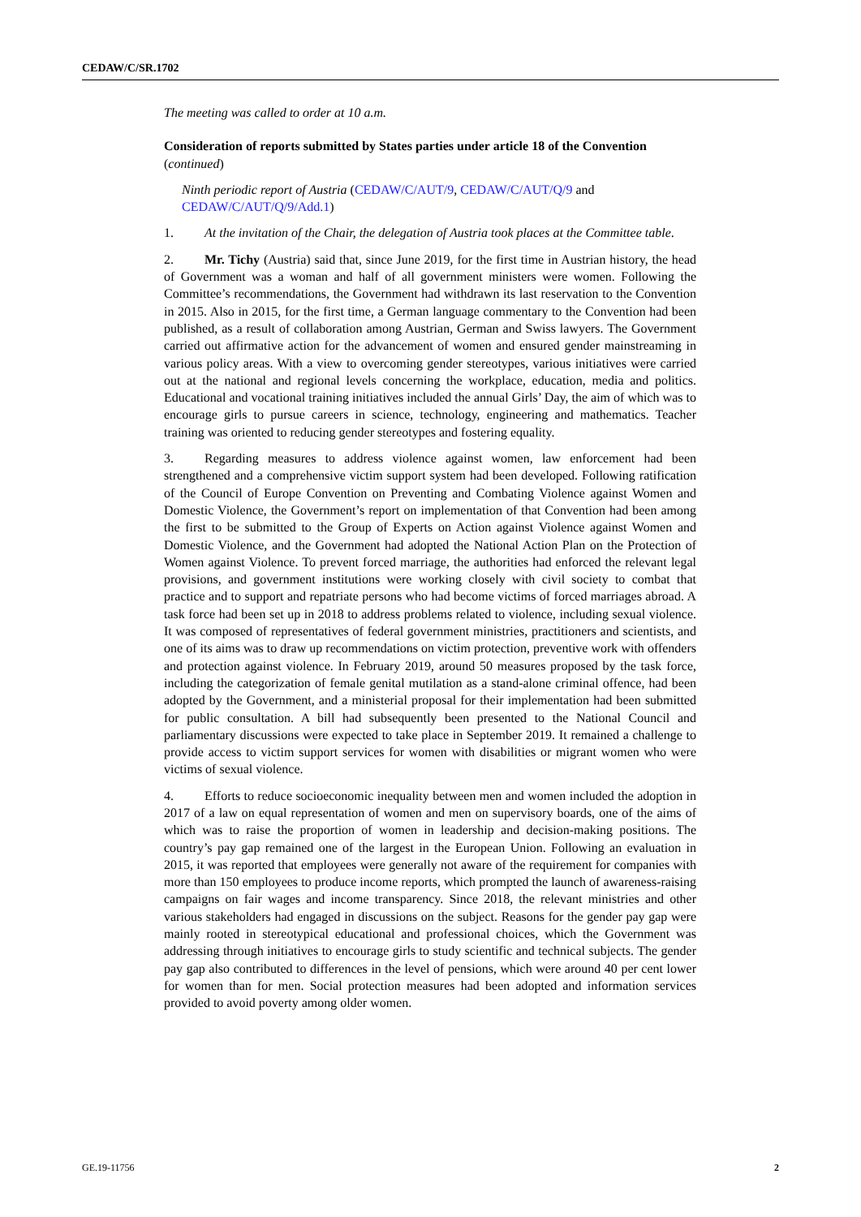CEDAW/C/SR.1702
The meeting was called to order at 10 a.m.
Consideration of reports submitted by States parties under article 18 of the Convention (continued)
Ninth periodic report of Austria (CEDAW/C/AUT/9, CEDAW/C/AUT/Q/9 and CEDAW/C/AUT/Q/9/Add.1)
1. At the invitation of the Chair, the delegation of Austria took places at the Committee table.
2. Mr. Tichy (Austria) said that, since June 2019, for the first time in Austrian history, the head of Government was a woman and half of all government ministers were women. Following the Committee’s recommendations, the Government had withdrawn its last reservation to the Convention in 2015. Also in 2015, for the first time, a German language commentary to the Convention had been published, as a result of collaboration among Austrian, German and Swiss lawyers. The Government carried out affirmative action for the advancement of women and ensured gender mainstreaming in various policy areas. With a view to overcoming gender stereotypes, various initiatives were carried out at the national and regional levels concerning the workplace, education, media and politics. Educational and vocational training initiatives included the annual Girls’ Day, the aim of which was to encourage girls to pursue careers in science, technology, engineering and mathematics. Teacher training was oriented to reducing gender stereotypes and fostering equality.
3. Regarding measures to address violence against women, law enforcement had been strengthened and a comprehensive victim support system had been developed. Following ratification of the Council of Europe Convention on Preventing and Combating Violence against Women and Domestic Violence, the Government’s report on implementation of that Convention had been among the first to be submitted to the Group of Experts on Action against Violence against Women and Domestic Violence, and the Government had adopted the National Action Plan on the Protection of Women against Violence. To prevent forced marriage, the authorities had enforced the relevant legal provisions, and government institutions were working closely with civil society to combat that practice and to support and repatriate persons who had become victims of forced marriages abroad. A task force had been set up in 2018 to address problems related to violence, including sexual violence. It was composed of representatives of federal government ministries, practitioners and scientists, and one of its aims was to draw up recommendations on victim protection, preventive work with offenders and protection against violence. In February 2019, around 50 measures proposed by the task force, including the categorization of female genital mutilation as a stand-alone criminal offence, had been adopted by the Government, and a ministerial proposal for their implementation had been submitted for public consultation. A bill had subsequently been presented to the National Council and parliamentary discussions were expected to take place in September 2019. It remained a challenge to provide access to victim support services for women with disabilities or migrant women who were victims of sexual violence.
4. Efforts to reduce socioeconomic inequality between men and women included the adoption in 2017 of a law on equal representation of women and men on supervisory boards, one of the aims of which was to raise the proportion of women in leadership and decision-making positions. The country’s pay gap remained one of the largest in the European Union. Following an evaluation in 2015, it was reported that employees were generally not aware of the requirement for companies with more than 150 employees to produce income reports, which prompted the launch of awareness-raising campaigns on fair wages and income transparency. Since 2018, the relevant ministries and other various stakeholders had engaged in discussions on the subject. Reasons for the gender pay gap were mainly rooted in stereotypical educational and professional choices, which the Government was addressing through initiatives to encourage girls to study scientific and technical subjects. The gender pay gap also contributed to differences in the level of pensions, which were around 40 per cent lower for women than for men. Social protection measures had been adopted and information services provided to avoid poverty among older women.
GE.19-11756 2